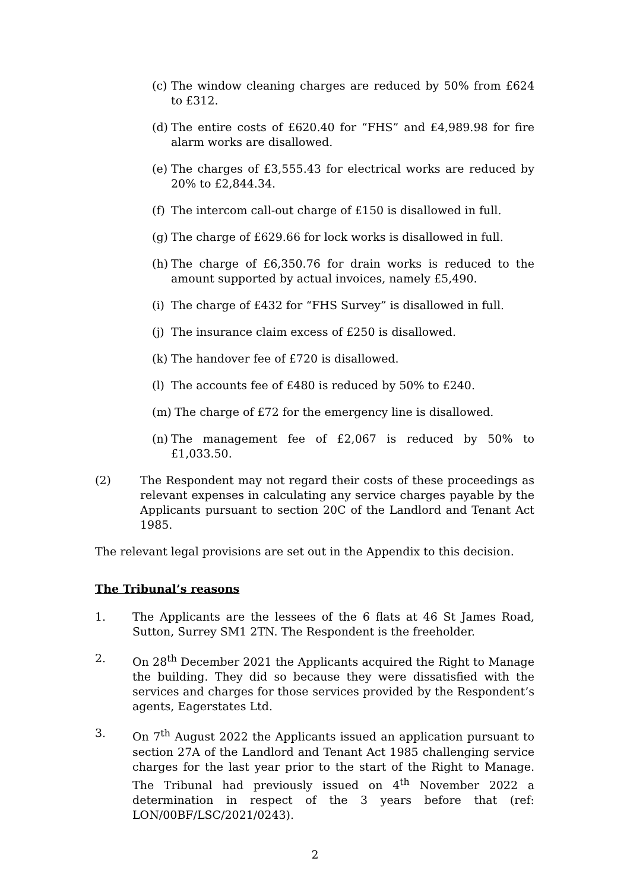(c) The window cleaning charges are reduced by 50% from £624 to £312.
(d) The entire costs of £620.40 for “FHS” and £4,989.98 for fire alarm works are disallowed.
(e) The charges of £3,555.43 for electrical works are reduced by 20% to £2,844.34.
(f) The intercom call-out charge of £150 is disallowed in full.
(g) The charge of £629.66 for lock works is disallowed in full.
(h) The charge of £6,350.76 for drain works is reduced to the amount supported by actual invoices, namely £5,490.
(i) The charge of £432 for “FHS Survey” is disallowed in full.
(j) The insurance claim excess of £250 is disallowed.
(k) The handover fee of £720 is disallowed.
(l) The accounts fee of £480 is reduced by 50% to £240.
(m) The charge of £72 for the emergency line is disallowed.
(n) The management fee of £2,067 is reduced by 50% to £1,033.50.
(2) The Respondent may not regard their costs of these proceedings as relevant expenses in calculating any service charges payable by the Applicants pursuant to section 20C of the Landlord and Tenant Act 1985.
The relevant legal provisions are set out in the Appendix to this decision.
The Tribunal’s reasons
1. The Applicants are the lessees of the 6 flats at 46 St James Road, Sutton, Surrey SM1 2TN. The Respondent is the freeholder.
2. On 28<sup>th</sup> December 2021 the Applicants acquired the Right to Manage the building. They did so because they were dissatisfied with the services and charges for those services provided by the Respondent’s agents, Eagerstates Ltd.
3. On 7<sup>th</sup> August 2022 the Applicants issued an application pursuant to section 27A of the Landlord and Tenant Act 1985 challenging service charges for the last year prior to the start of the Right to Manage. The Tribunal had previously issued on 4<sup>th</sup> November 2022 a determination in respect of the 3 years before that (ref: LON/00BF/LSC/2021/0243).
2